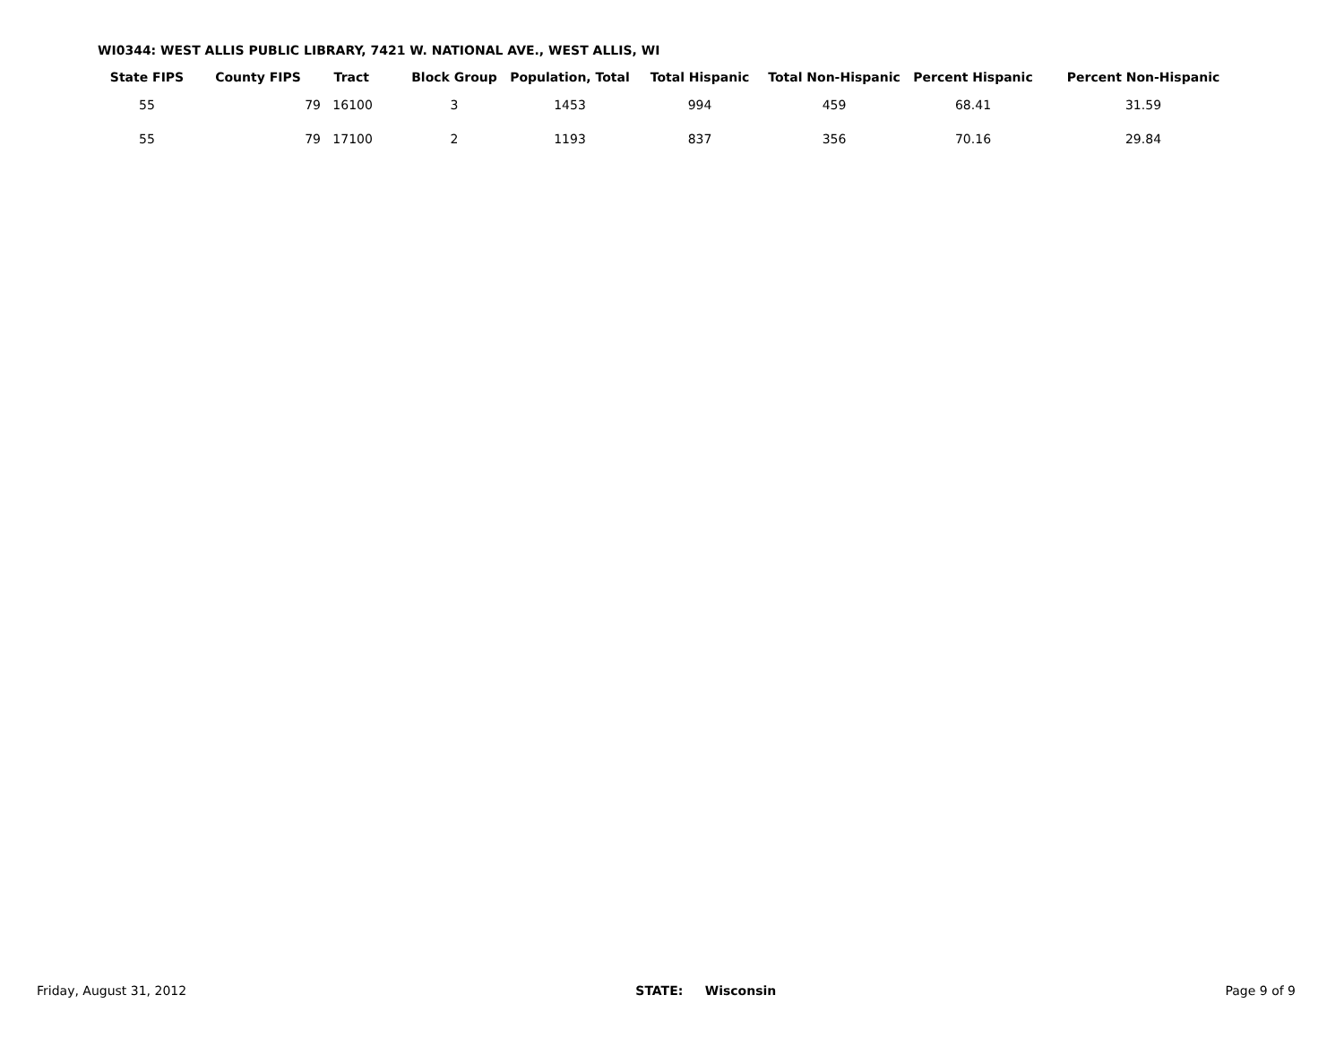WI0344: WEST ALLIS PUBLIC LIBRARY, 7421 W. NATIONAL AVE., WEST ALLIS, WI
| State FIPS | County FIPS | Tract | Block Group | Population, Total | Total Hispanic | Total Non-Hispanic | Percent Hispanic | Percent Non-Hispanic |
| --- | --- | --- | --- | --- | --- | --- | --- | --- |
| 55 | 79 | 16100 | 3 | 1453 | 994 | 459 | 68.41 | 31.59 |
| 55 | 79 | 17100 | 2 | 1193 | 837 | 356 | 70.16 | 29.84 |
Friday, August 31, 2012 STATE: Wisconsin Page 9 of 9